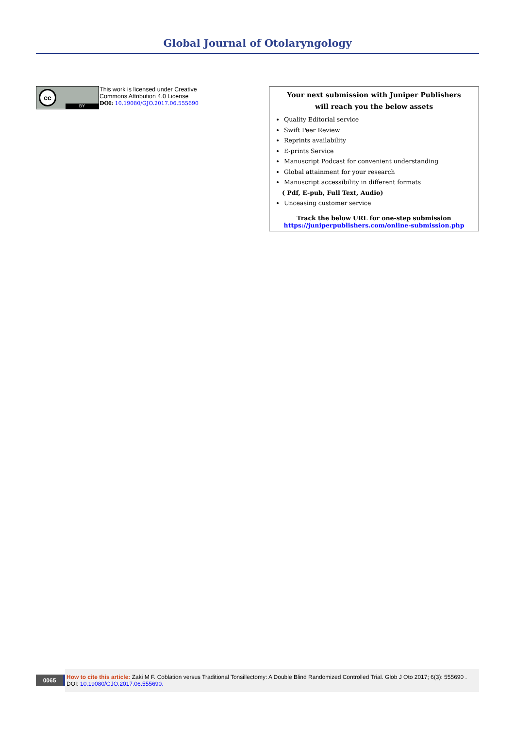Global Journal of Otolaryngology
cc
BY
This work is licensed under Creative
Commons Attribution 4.0 License
DOI: 10.19080/GJO.2017.06.555690
Your next submission with Juniper Publishers
will reach you the below assets
Quality Editorial service
Swift Peer Review
Reprints availability
E-prints Service
Manuscript Podcast for convenient understanding
Global attainment for your research
Manuscript accessibility in different formats
( Pdf, E-pub, Full Text, Audio)
Unceasing customer service
Track the below URL for one-step submission
https://juniperpublishers.com/online-submission.php
0065
How to cite this article: Zaki M F. Coblation versus Traditional Tonsillectomy: A Double Blind Randomized Controlled Trial. Glob J Oto 2017; 6(3): 555690 . DOI: 10.19080/GJO.2017.06.555690.